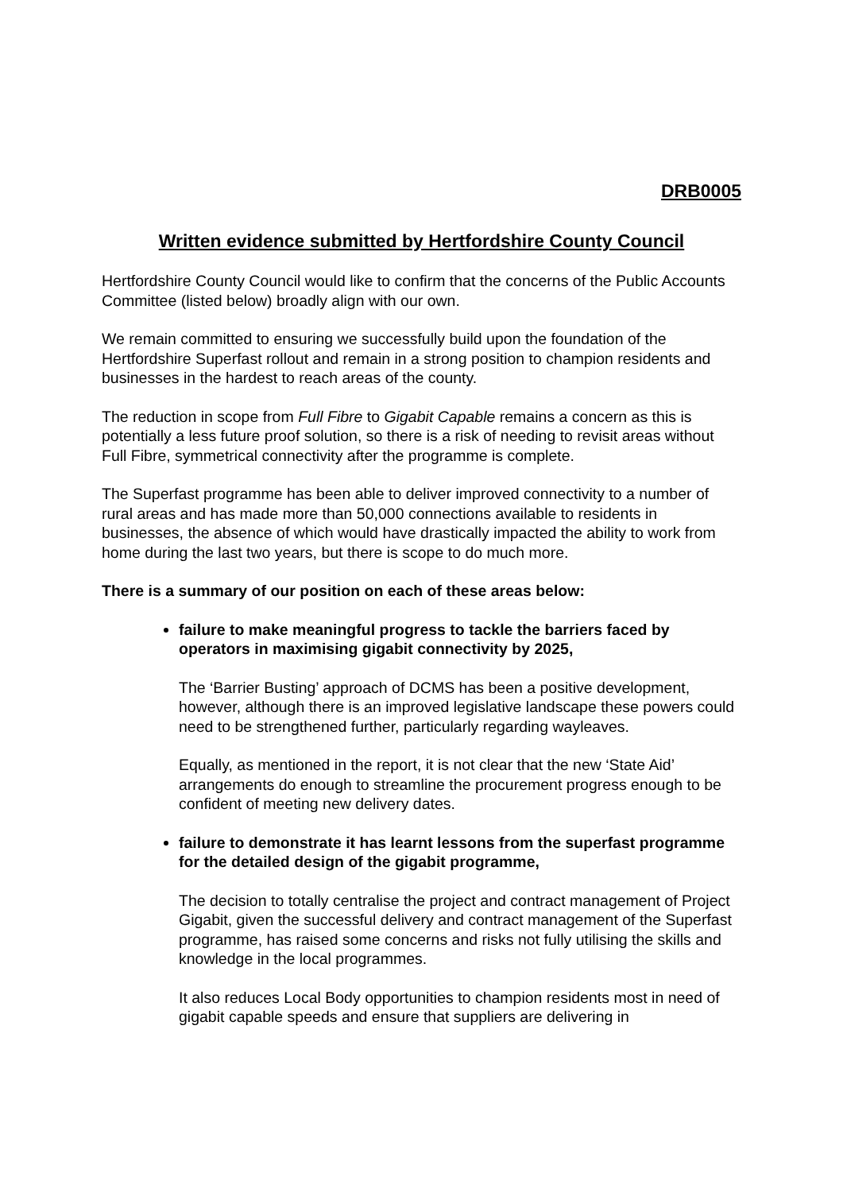DRB0005
Written evidence submitted by Hertfordshire County Council
Hertfordshire County Council would like to confirm that the concerns of the Public Accounts Committee (listed below) broadly align with our own.
We remain committed to ensuring we successfully build upon the foundation of the Hertfordshire Superfast rollout and remain in a strong position to champion residents and businesses in the hardest to reach areas of the county.
The reduction in scope from Full Fibre to Gigabit Capable remains a concern as this is potentially a less future proof solution, so there is a risk of needing to revisit areas without Full Fibre, symmetrical connectivity after the programme is complete.
The Superfast programme has been able to deliver improved connectivity to a number of rural areas and has made more than 50,000 connections available to residents in businesses, the absence of which would have drastically impacted the ability to work from home during the last two years, but there is scope to do much more.
There is a summary of our position on each of these areas below:
failure to make meaningful progress to tackle the barriers faced by operators in maximising gigabit connectivity by 2025,
The ‘Barrier Busting’ approach of DCMS has been a positive development, however, although there is an improved legislative landscape these powers could need to be strengthened further, particularly regarding wayleaves.
Equally, as mentioned in the report, it is not clear that the new ‘State Aid’ arrangements do enough to streamline the procurement progress enough to be confident of meeting new delivery dates.
failure to demonstrate it has learnt lessons from the superfast programme for the detailed design of the gigabit programme,
The decision to totally centralise the project and contract management of Project Gigabit, given the successful delivery and contract management of the Superfast programme, has raised some concerns and risks not fully utilising the skills and knowledge in the local programmes.
It also reduces Local Body opportunities to champion residents most in need of gigabit capable speeds and ensure that suppliers are delivering in